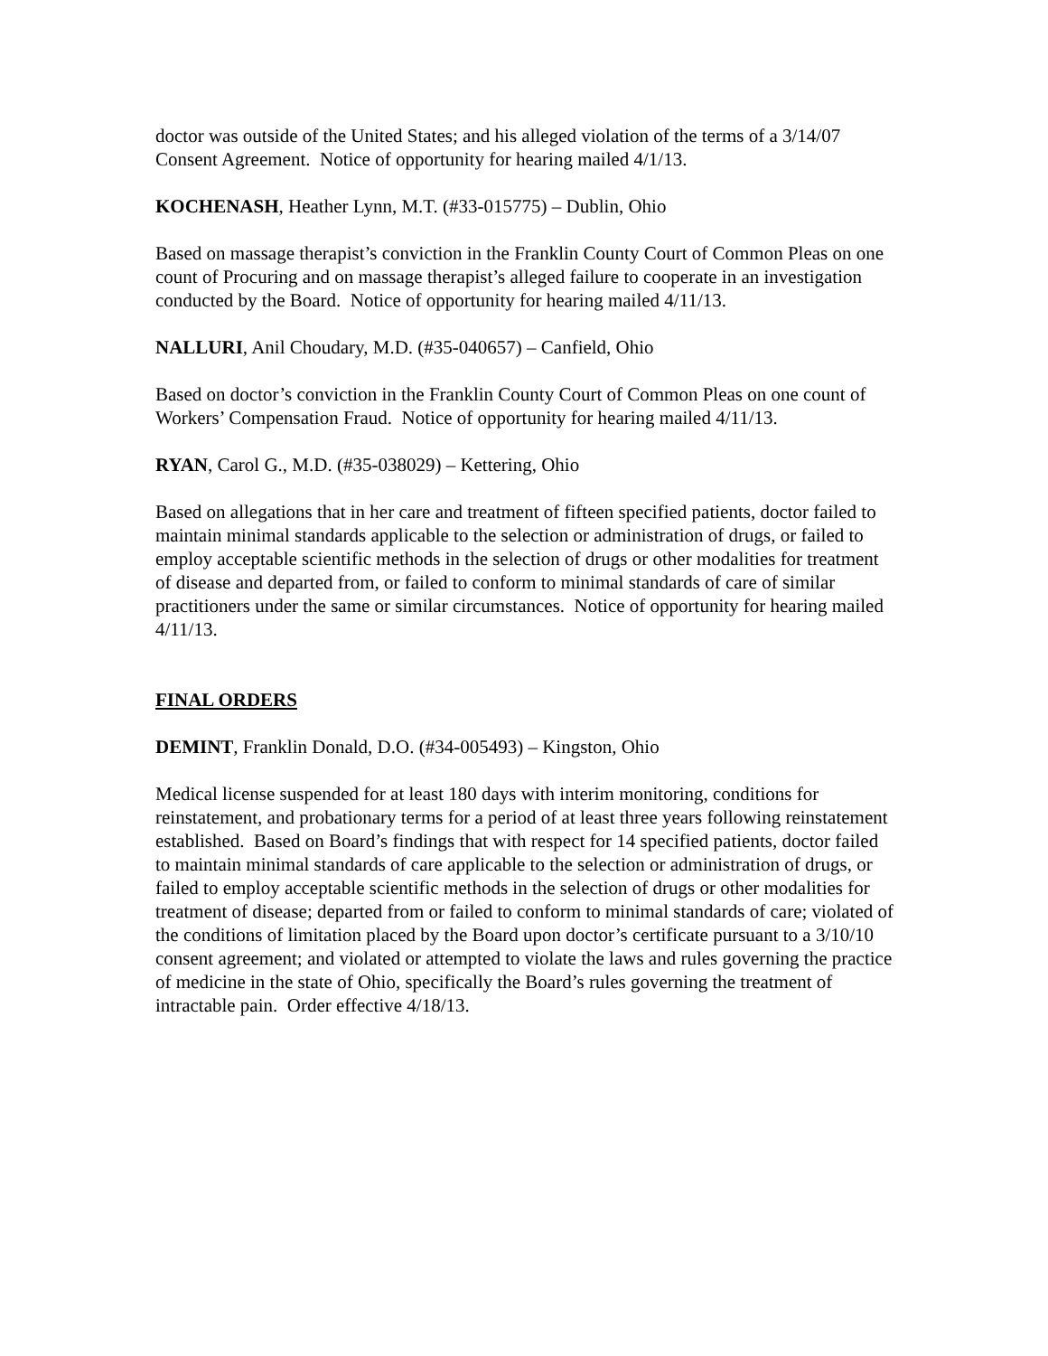doctor was outside of the United States; and his alleged violation of the terms of a 3/14/07 Consent Agreement. Notice of opportunity for hearing mailed 4/1/13.
KOCHENASH, Heather Lynn, M.T. (#33-015775) – Dublin, Ohio
Based on massage therapist’s conviction in the Franklin County Court of Common Pleas on one count of Procuring and on massage therapist’s alleged failure to cooperate in an investigation conducted by the Board. Notice of opportunity for hearing mailed 4/11/13.
NALLURI, Anil Choudary, M.D. (#35-040657) – Canfield, Ohio
Based on doctor’s conviction in the Franklin County Court of Common Pleas on one count of Workers’ Compensation Fraud. Notice of opportunity for hearing mailed 4/11/13.
RYAN, Carol G., M.D. (#35-038029) – Kettering, Ohio
Based on allegations that in her care and treatment of fifteen specified patients, doctor failed to maintain minimal standards applicable to the selection or administration of drugs, or failed to employ acceptable scientific methods in the selection of drugs or other modalities for treatment of disease and departed from, or failed to conform to minimal standards of care of similar practitioners under the same or similar circumstances. Notice of opportunity for hearing mailed 4/11/13.
FINAL ORDERS
DEMINT, Franklin Donald, D.O. (#34-005493) – Kingston, Ohio
Medical license suspended for at least 180 days with interim monitoring, conditions for reinstatement, and probationary terms for a period of at least three years following reinstatement established. Based on Board’s findings that with respect for 14 specified patients, doctor failed to maintain minimal standards of care applicable to the selection or administration of drugs, or failed to employ acceptable scientific methods in the selection of drugs or other modalities for treatment of disease; departed from or failed to conform to minimal standards of care; violated of the conditions of limitation placed by the Board upon doctor’s certificate pursuant to a 3/10/10 consent agreement; and violated or attempted to violate the laws and rules governing the practice of medicine in the state of Ohio, specifically the Board’s rules governing the treatment of intractable pain. Order effective 4/18/13.